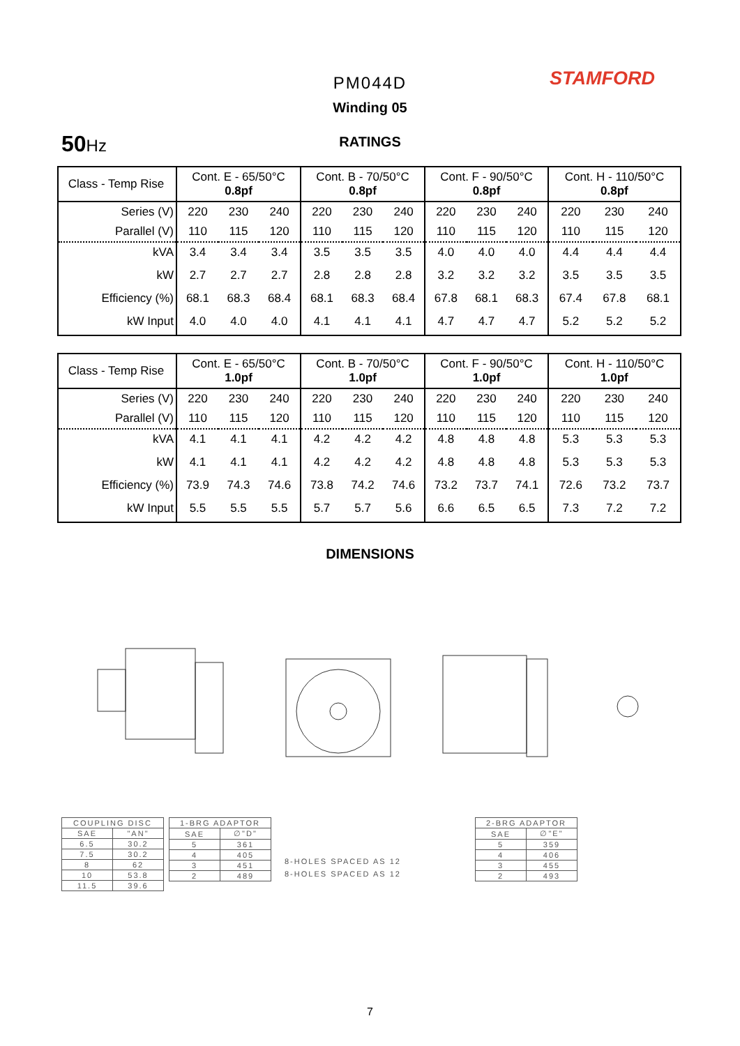PM044D STAMFORD
Winding 05
50 Hz
RATINGS
| Class - Temp Rise | Cont. E - 65/50°C 0.8pf | | | Cont. B - 70/50°C 0.8pf | | | Cont. F - 90/50°C 0.8pf | | | Cont. H - 110/50°C 0.8pf | | |
| Series (V) | 220 | 230 | 240 | 220 | 230 | 240 | 220 | 230 | 240 | 220 | 230 | 240 |
| Parallel (V) | 110 | 115 | 120 | 110 | 115 | 120 | 110 | 115 | 120 | 110 | 115 | 120 |
| kVA | 3.4 | 3.4 | 3.4 | 3.5 | 3.5 | 3.5 | 4.0 | 4.0 | 4.0 | 4.4 | 4.4 | 4.4 |
| kW | 2.7 | 2.7 | 2.7 | 2.8 | 2.8 | 2.8 | 3.2 | 3.2 | 3.2 | 3.5 | 3.5 | 3.5 |
| Efficiency (%) | 68.1 | 68.3 | 68.4 | 68.1 | 68.3 | 68.4 | 67.8 | 68.1 | 68.3 | 67.4 | 67.8 | 68.1 |
| kW Input | 4.0 | 4.0 | 4.0 | 4.1 | 4.1 | 4.1 | 4.7 | 4.7 | 4.7 | 5.2 | 5.2 | 5.2 |
| Class - Temp Rise | Cont. E - 65/50°C 1.0pf | | | Cont. B - 70/50°C 1.0pf | | | Cont. F - 90/50°C 1.0pf | | | Cont. H - 110/50°C 1.0pf | | |
| Series (V) | 220 | 230 | 240 | 220 | 230 | 240 | 220 | 230 | 240 | 220 | 230 | 240 |
| Parallel (V) | 110 | 115 | 120 | 110 | 115 | 120 | 110 | 115 | 120 | 110 | 115 | 120 |
| kVA | 4.1 | 4.1 | 4.1 | 4.2 | 4.2 | 4.2 | 4.8 | 4.8 | 4.8 | 5.3 | 5.3 | 5.3 |
| kW | 4.1 | 4.1 | 4.1 | 4.2 | 4.2 | 4.2 | 4.8 | 4.8 | 4.8 | 5.3 | 5.3 | 5.3 |
| Efficiency (%) | 73.9 | 74.3 | 74.6 | 73.8 | 74.2 | 74.6 | 73.2 | 73.7 | 74.1 | 72.6 | 73.2 | 73.7 |
| kW Input | 5.5 | 5.5 | 5.5 | 5.7 | 5.7 | 5.6 | 6.6 | 6.5 | 6.5 | 7.3 | 7.2 | 7.2 |
DIMENSIONS
| COUPLING DISC | |
| --- | --- |
| SAE | "AN" |
| 6.5 | 30.2 |
| 7.5 | 30.2 |
| 8 | 62 |
| 10 | 53.8 |
| 11.5 | 39.6 |
| 1-BRG ADAPTOR | |
| --- | --- |
| SAE | ∅"D" |
| 5 | 361 |
| 4 | 405 |
| 3 | 451 |
| 2 | 489 |
8-HOLES SPACED AS 12
8-HOLES SPACED AS 12
| 2-BRG ADAPTOR | |
| --- | --- |
| SAE | ∅"E" |
| 5 | 359 |
| 4 | 406 |
| 3 | 455 |
| 2 | 493 |
7